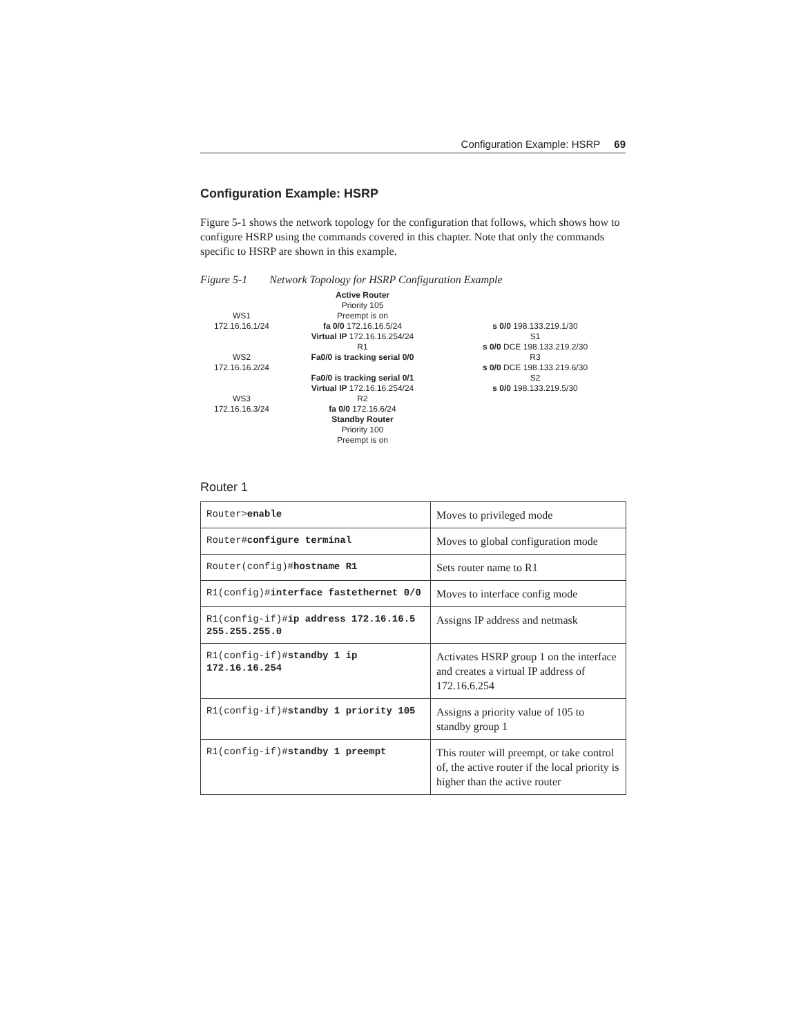Configuration Example: HSRP 69
Configuration Example: HSRP
Figure 5-1 shows the network topology for the configuration that follows, which shows how to configure HSRP using the commands covered in this chapter. Note that only the commands specific to HSRP are shown in this example.
Figure 5-1 Network Topology for HSRP Configuration Example
WS1
172.16.16.1/24
WS2
172.16.16.2/24
WS3
172.16.16.3/24
Active Router
Priority 105
Preempt is on
fa 0/0 172.16.16.5/24
Virtual IP 172.16.16.254/24
R1
Fa0/0 is tracking serial 0/0
Fa0/0 is tracking serial 0/1
Virtual IP 172.16.16.254/24
R2
fa 0/0 172.16.6/24
Standby Router
Priority 100
Preempt is on
s 0/0 198.133.219.1/30
S1
s 0/0 DCE 198.133.219.2/30
R3
s 0/0 DCE 198.133.219.6/30
S2
s 0/0 198.133.219.5/30
Router 1
| Router> enable | Moves to privileged mode |
| Router# configure terminal | Moves to global configuration mode |
| Router(config)# hostname R1 | Sets router name to R1 |
| R1(config)# interface fastethernet 0/0 | Moves to interface config mode |
| R1(config-if)# ip address 172.16.16.5 255.255.255.0 | Assigns IP address and netmask |
| R1(config-if)# standby 1 ip 172.16.16.254 | Activates HSRP group 1 on the interface and creates a virtual IP address of 172.16.6.254 |
| R1(config-if)# standby 1 priority 105 | Assigns a priority value of 105 to standby group 1 |
| R1(config-if)# standby 1 preempt | This router will preempt, or take control of, the active router if the local priority is higher than the active router |